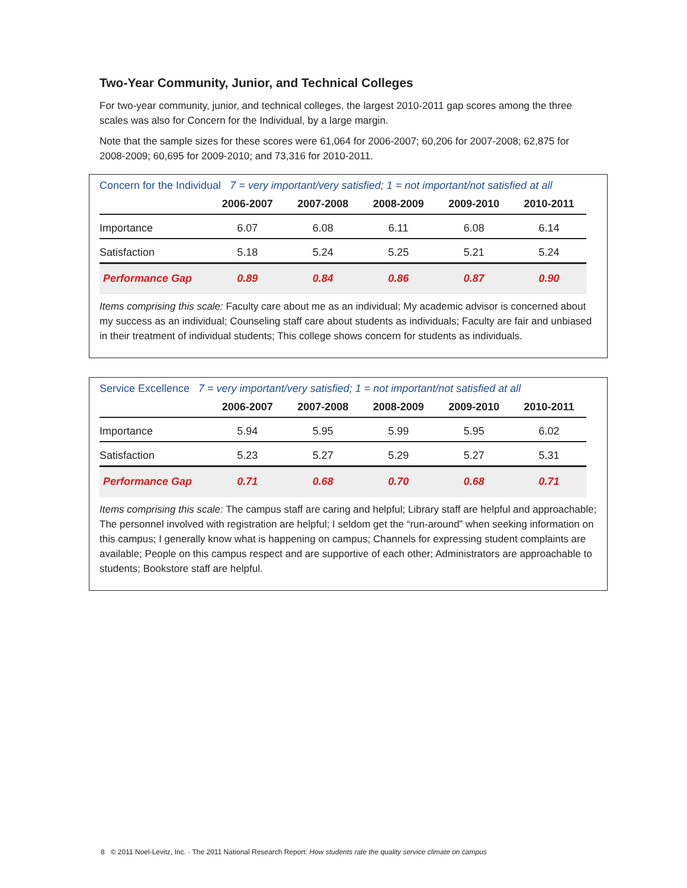Two-Year Community, Junior, and Technical Colleges
For two-year community, junior, and technical colleges, the largest 2010-2011 gap scores among the three scales was also for Concern for the Individual, by a large margin.
Note that the sample sizes for these scores were 61,064 for 2006-2007; 60,206 for 2007-2008; 62,875 for 2008-2009; 60,695 for 2009-2010; and 73,316 for 2010-2011.
Concern for the Individual 7 = very important/very satisfied; 1 = not important/not satisfied at all
| | 2006-2007 | 2007-2008 | 2008-2009 | 2009-2010 | 2010-2011 |
| --- | --- | --- | --- | --- | --- |
| Importance | 6.07 | 6.08 | 6.11 | 6.08 | 6.14 |
| Satisfaction | 5.18 | 5.24 | 5.25 | 5.21 | 5.24 |
| Performance Gap | 0.89 | 0.84 | 0.86 | 0.87 | 0.90 |
Items comprising this scale: Faculty care about me as an individual; My academic advisor is concerned about my success as an individual; Counseling staff care about students as individuals; Faculty are fair and unbiased in their treatment of individual students; This college shows concern for students as individuals.
Service Excellence 7 = very important/very satisfied; 1 = not important/not satisfied at all
| | 2006-2007 | 2007-2008 | 2008-2009 | 2009-2010 | 2010-2011 |
| --- | --- | --- | --- | --- | --- |
| Importance | 5.94 | 5.95 | 5.99 | 5.95 | 6.02 |
| Satisfaction | 5.23 | 5.27 | 5.29 | 5.27 | 5.31 |
| Performance Gap | 0.71 | 0.68 | 0.70 | 0.68 | 0.71 |
Items comprising this scale: The campus staff are caring and helpful; Library staff are helpful and approachable; The personnel involved with registration are helpful; I seldom get the “run-around” when seeking information on this campus; I generally know what is happening on campus; Channels for expressing student complaints are available; People on this campus respect and are supportive of each other; Administrators are approachable to students; Bookstore staff are helpful.
8 © 2011 Noel-Levitz, Inc. · The 2011 National Research Report: How students rate the quality service climate on campus